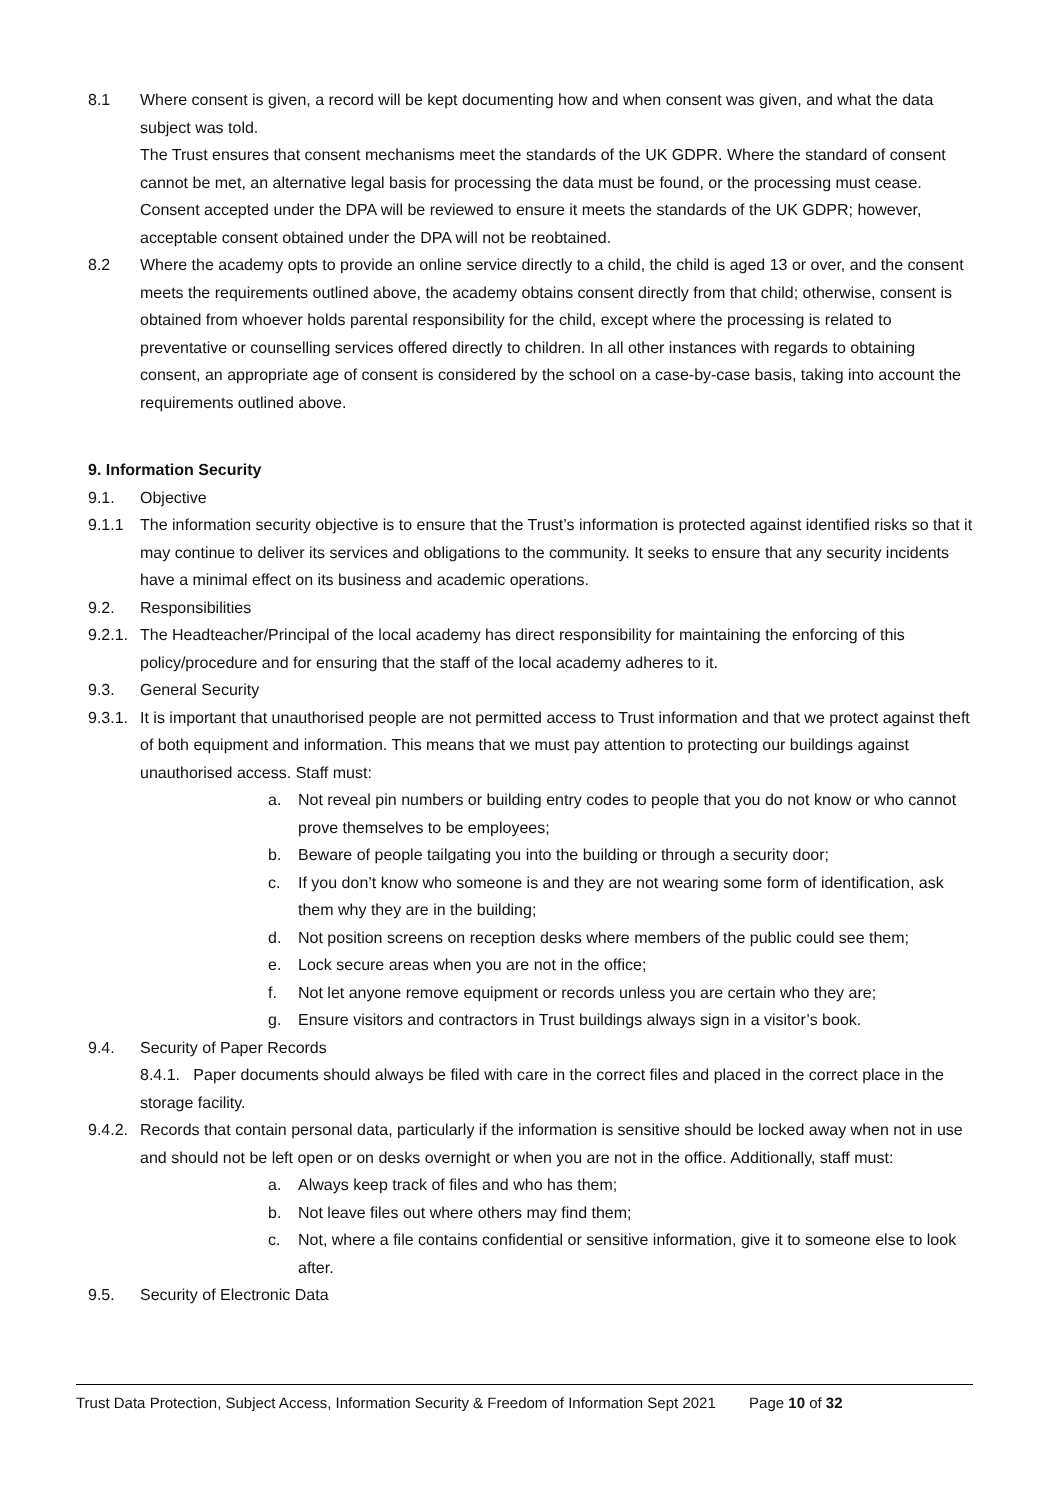8.1 Where consent is given, a record will be kept documenting how and when consent was given, and what the data subject was told.
The Trust ensures that consent mechanisms meet the standards of the UK GDPR. Where the standard of consent cannot be met, an alternative legal basis for processing the data must be found, or the processing must cease. Consent accepted under the DPA will be reviewed to ensure it meets the standards of the UK GDPR; however, acceptable consent obtained under the DPA will not be reobtained.
8.2 Where the academy opts to provide an online service directly to a child, the child is aged 13 or over, and the consent meets the requirements outlined above, the academy obtains consent directly from that child; otherwise, consent is obtained from whoever holds parental responsibility for the child, except where the processing is related to preventative or counselling services offered directly to children. In all other instances with regards to obtaining consent, an appropriate age of consent is considered by the school on a case-by-case basis, taking into account the requirements outlined above.
9. Information Security
9.1. Objective
9.1.1 The information security objective is to ensure that the Trust’s information is protected against identified risks so that it may continue to deliver its services and obligations to the community. It seeks to ensure that any security incidents have a minimal effect on its business and academic operations.
9.2. Responsibilities
9.2.1.
The Headteacher/Principal of the local academy has direct responsibility for maintaining the enforcing of this policy/procedure and for ensuring that the staff of the local academy adheres to it.
9.3. General Security
9.3.1.
It is important that unauthorised people are not permitted access to Trust information and that we protect against theft of both equipment and information. This means that we must pay attention to protecting our buildings against unauthorised access. Staff must:
a. Not reveal pin numbers or building entry codes to people that you do not know or who cannot prove themselves to be employees;
b. Beware of people tailgating you into the building or through a security door;
c. If you don’t know who someone is and they are not wearing some form of identification, ask them why they are in the building;
d. Not position screens on reception desks where members of the public could see them;
e. Lock secure areas when you are not in the office;
f. Not let anyone remove equipment or records unless you are certain who they are;
g. Ensure visitors and contractors in Trust buildings always sign in a visitor’s book.
9.4. Security of Paper Records
8.4.1. Paper documents should always be filed with care in the correct files and placed in the correct place in the storage facility.
9.4.2.
Records that contain personal data, particularly if the information is sensitive should be locked away when not in use and should not be left open or on desks overnight or when you are not in the office. Additionally, staff must:
a. Always keep track of files and who has them;
b. Not leave files out where others may find them;
c. Not, where a file contains confidential or sensitive information, give it to someone else to look after.
9.5. Security of Electronic Data
Trust Data Protection, Subject Access, Information Security & Freedom of Information Sept 2021 Page 10 of 32